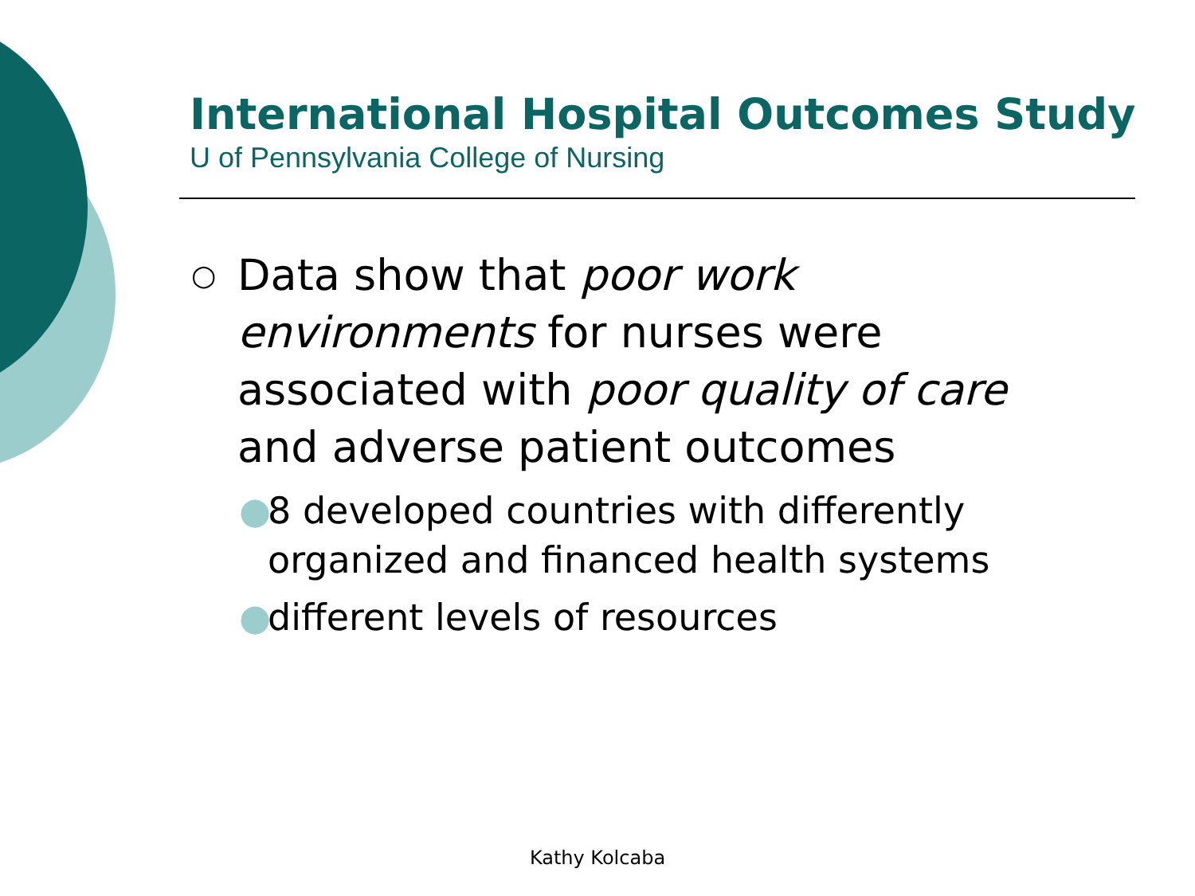International Hospital Outcomes Study
U of Pennsylvania College of Nursing
○ Data show that poor work environments for nurses were associated with poor quality of care and adverse patient outcomes
● 8 developed countries with differently organized and financed health systems
● different levels of resources
Kathy Kolcaba